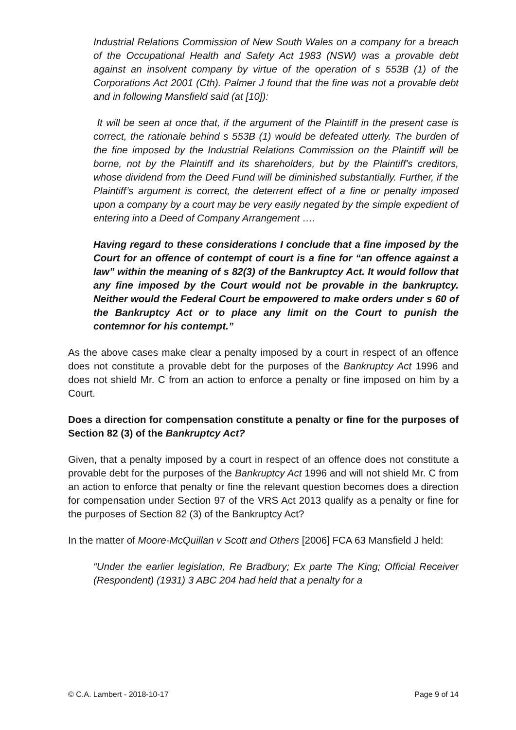Industrial Relations Commission of New South Wales on a company for a breach of the Occupational Health and Safety Act 1983 (NSW) was a provable debt against an insolvent company by virtue of the operation of s 553B (1) of the Corporations Act 2001 (Cth). Palmer J found that the fine was not a provable debt and in following Mansfield said (at [10]):
It will be seen at once that, if the argument of the Plaintiff in the present case is correct, the rationale behind s 553B (1) would be defeated utterly. The burden of the fine imposed by the Industrial Relations Commission on the Plaintiff will be borne, not by the Plaintiff and its shareholders, but by the Plaintiff's creditors, whose dividend from the Deed Fund will be diminished substantially. Further, if the Plaintiff’s argument is correct, the deterrent effect of a fine or penalty imposed upon a company by a court may be very easily negated by the simple expedient of entering into a Deed of Company Arrangement ….
Having regard to these considerations I conclude that a fine imposed by the Court for an offence of contempt of court is a fine for “an offence against a law” within the meaning of s 82(3) of the Bankruptcy Act. It would follow that any fine imposed by the Court would not be provable in the bankruptcy. Neither would the Federal Court be empowered to make orders under s 60 of the Bankruptcy Act or to place any limit on the Court to punish the contemnor for his contempt.”
As the above cases make clear a penalty imposed by a court in respect of an offence does not constitute a provable debt for the purposes of the Bankruptcy Act 1996 and does not shield Mr. C from an action to enforce a penalty or fine imposed on him by a Court.
Does a direction for compensation constitute a penalty or fine for the purposes of Section 82 (3) of the Bankruptcy Act?
Given, that a penalty imposed by a court in respect of an offence does not constitute a provable debt for the purposes of the Bankruptcy Act 1996 and will not shield Mr. C from an action to enforce that penalty or fine the relevant question becomes does a direction for compensation under Section 97 of the VRS Act 2013 qualify as a penalty or fine for the purposes of Section 82 (3) of the Bankruptcy Act?
In the matter of Moore-McQuillan v Scott and Others [2006] FCA 63 Mansfield J held:
“Under the earlier legislation, Re Bradbury; Ex parte The King; Official Receiver (Respondent) (1931) 3 ABC 204 had held that a penalty for a
© C.A. Lambert - 2018-10-17 Page 9 of 14